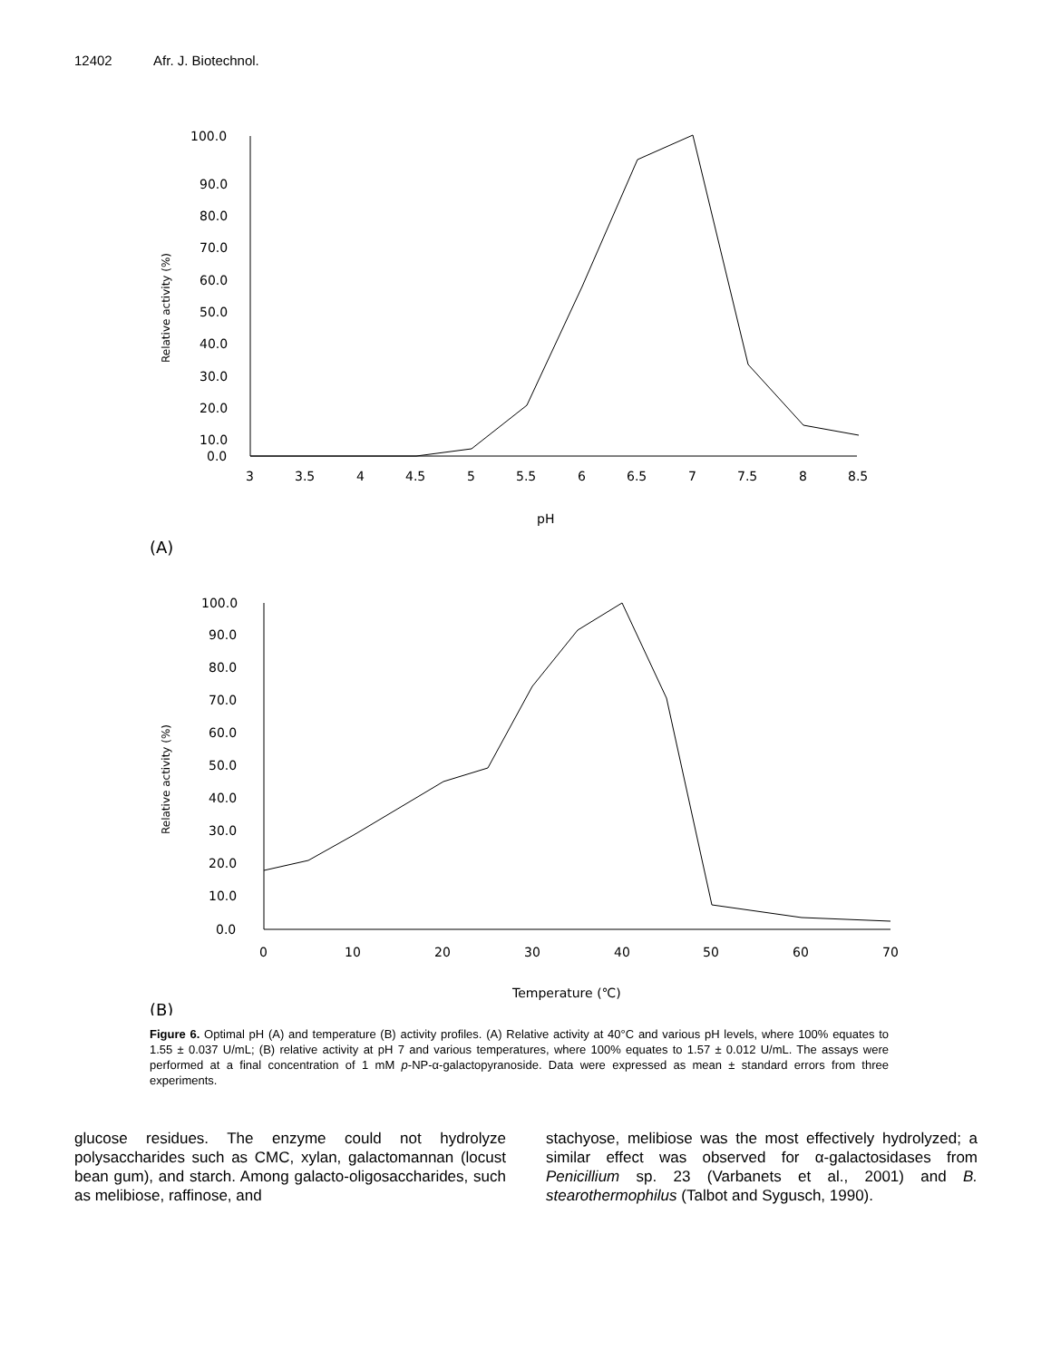12402 Afr. J. Biotechnol.
100.0
90.0
80.0
70.0
60.0
50.0
40.0
30.0
20.0
10.0
0.0
3
3.5
4
4.5
5
5.5
6
6.5
7
7.5
8
8.5
pH
100.0
90.0
80.0
70.0
60.0
50.0
40.0
30.0
20.0
10.0
0.0
0
10
20
30
40
50
60
70
Temperature (℃)
Relative activity (%)
Relative activity (%)
(A)
(B)
Figure 6. Optimal pH (A) and temperature (B) activity profiles. (A) Relative activity at 40°C and various pH levels, where 100% equates to 1.55 ± 0.037 U/mL; (B) relative activity at pH 7 and various temperatures, where 100% equates to 1.57 ± 0.012 U/mL. The assays were performed at a final concentration of 1 mM p-NP-α-galactopyranoside. Data were expressed as mean ± standard errors from three experiments.
glucose residues. The enzyme could not hydrolyze polysaccharides such as CMC, xylan, galactomannan (locust bean gum), and starch. Among galacto-oligosaccharides, such as melibiose, raffinose, and
stachyose, melibiose was the most effectively hydrolyzed; a similar effect was observed for α-galactosidases from Penicillium sp. 23 (Varbanets et al., 2001) and B. stearothermophilus (Talbot and Sygusch, 1990).